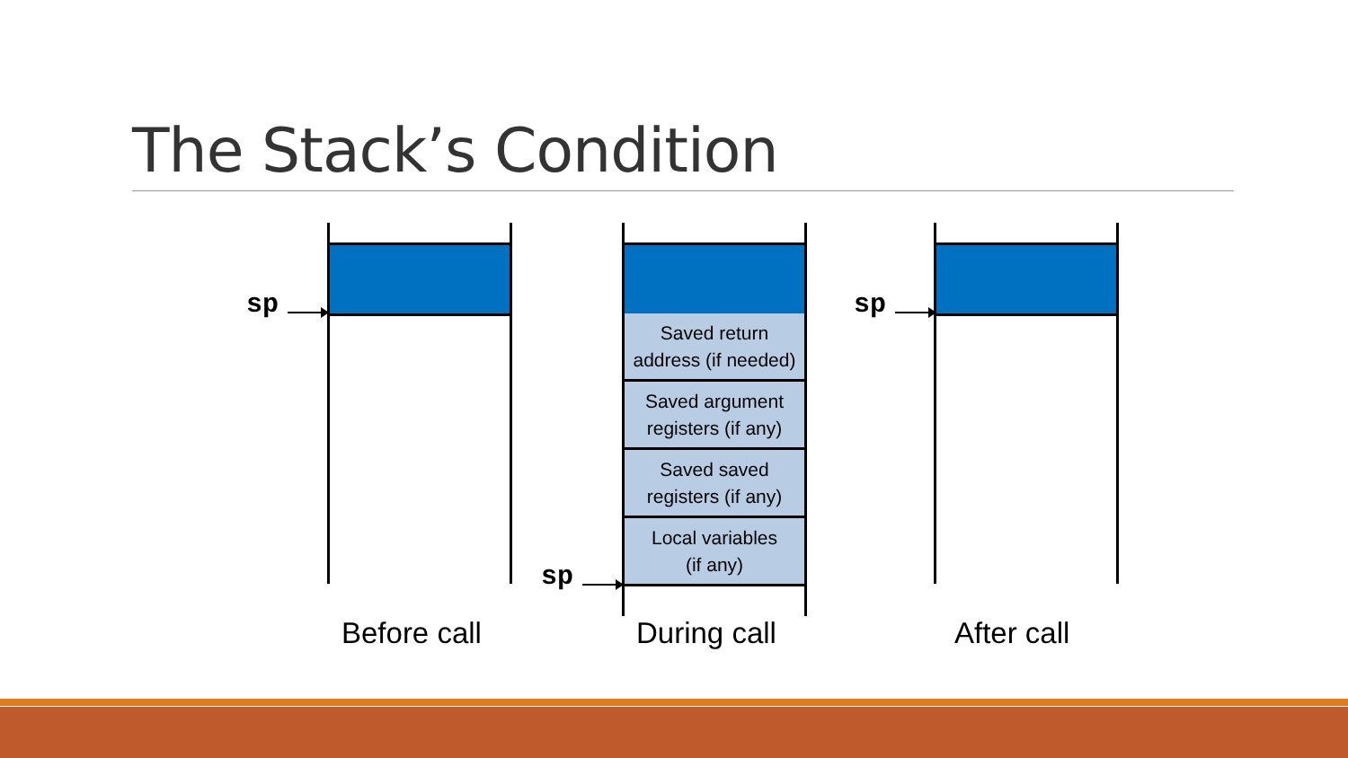The Stack’s Condition
sp
Before call
Saved return
address (if needed)
Saved argument
registers (if any)
Saved saved
registers (if any)
Local variables
(if any)
sp
During call
sp
After call